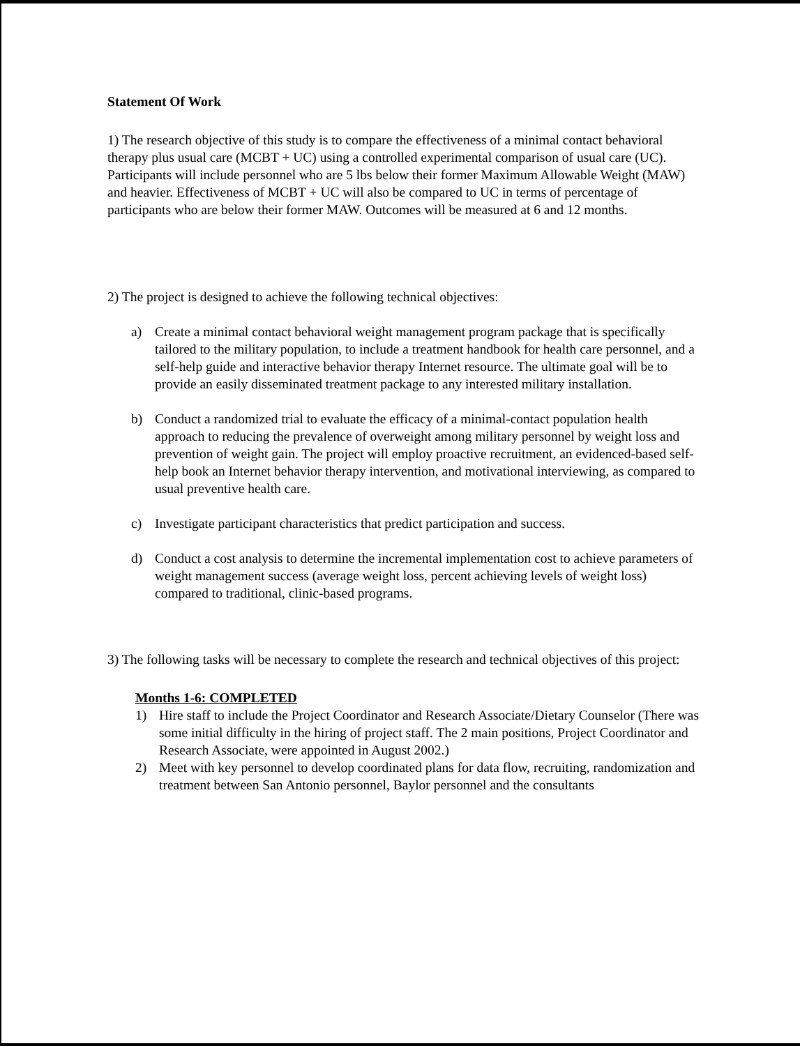Statement Of Work
1) The research objective of this study is to compare the effectiveness of a minimal contact behavioral therapy plus usual care (MCBT + UC) using a controlled experimental comparison of usual care (UC). Participants will include personnel who are 5 lbs below their former Maximum Allowable Weight (MAW) and heavier. Effectiveness of MCBT + UC will also be compared to UC in terms of percentage of participants who are below their former MAW. Outcomes will be measured at 6 and 12 months.
2) The project is designed to achieve the following technical objectives:
a) Create a minimal contact behavioral weight management program package that is specifically tailored to the military population, to include a treatment handbook for health care personnel, and a self-help guide and interactive behavior therapy Internet resource. The ultimate goal will be to provide an easily disseminated treatment package to any interested military installation.
b) Conduct a randomized trial to evaluate the efficacy of a minimal-contact population health approach to reducing the prevalence of overweight among military personnel by weight loss and prevention of weight gain. The project will employ proactive recruitment, an evidenced-based self-help book an Internet behavior therapy intervention, and motivational interviewing, as compared to usual preventive health care.
c) Investigate participant characteristics that predict participation and success.
d) Conduct a cost analysis to determine the incremental implementation cost to achieve parameters of weight management success (average weight loss, percent achieving levels of weight loss) compared to traditional, clinic-based programs.
3) The following tasks will be necessary to complete the research and technical objectives of this project:
Months 1-6: COMPLETED
1) Hire staff to include the Project Coordinator and Research Associate/Dietary Counselor (There was some initial difficulty in the hiring of project staff. The 2 main positions, Project Coordinator and Research Associate, were appointed in August 2002.)
2) Meet with key personnel to develop coordinated plans for data flow, recruiting, randomization and treatment between San Antonio personnel, Baylor personnel and the consultants